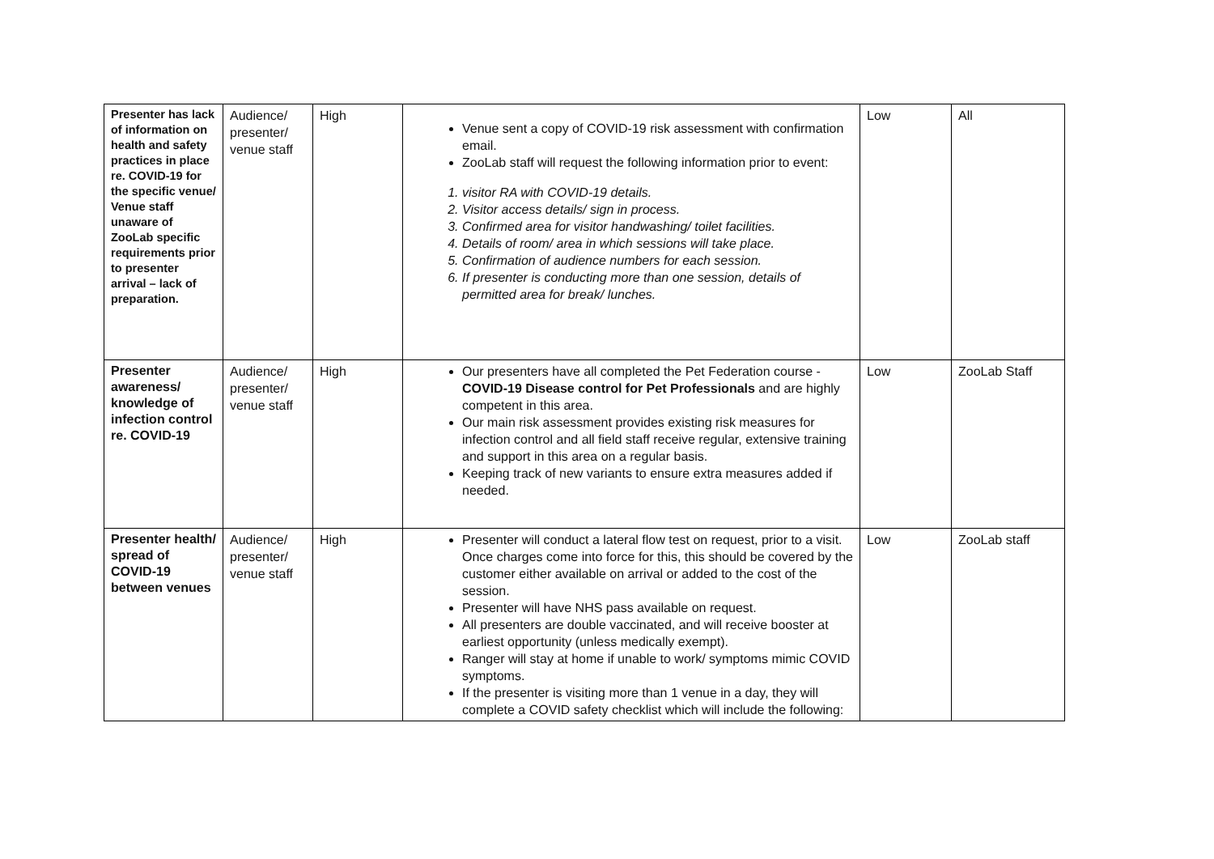| Presenter has lack of information on health and safety practices in place re. COVID-19 for the specific venue/ Venue staff unaware of ZooLab specific requirements prior to presenter arrival – lack of preparation. | Audience/ presenter/ venue staff | High | Venue sent a copy of COVID-19 risk assessment with confirmation email. ZooLab staff will request the following information prior to event: 1. visitor RA with COVID-19 details. 2. Visitor access details/ sign in process. 3. Confirmed area for visitor handwashing/ toilet facilities. 4. Details of room/ area in which sessions will take place. 5. Confirmation of audience numbers for each session. 6. If presenter is conducting more than one session, details of permitted area for break/ lunches. | Low | All |
| Presenter awareness/ knowledge of infection control re. COVID-19 | Audience/ presenter/ venue staff | High | Our presenters have all completed the Pet Federation course - COVID-19 Disease control for Pet Professionals and are highly competent in this area. Our main risk assessment provides existing risk measures for infection control and all field staff receive regular, extensive training and support in this area on a regular basis. Keeping track of new variants to ensure extra measures added if needed. | Low | ZooLab Staff |
| Presenter health/ spread of COVID-19 between venues | Audience/ presenter/ venue staff | High | Presenter will conduct a lateral flow test on request, prior to a visit. Once charges come into force for this, this should be covered by the customer either available on arrival or added to the cost of the session. Presenter will have NHS pass available on request. All presenters are double vaccinated, and will receive booster at earliest opportunity (unless medically exempt). Ranger will stay at home if unable to work/ symptoms mimic COVID symptoms. If the presenter is visiting more than 1 venue in a day, they will complete a COVID safety checklist which will include the following: | Low | ZooLab staff |